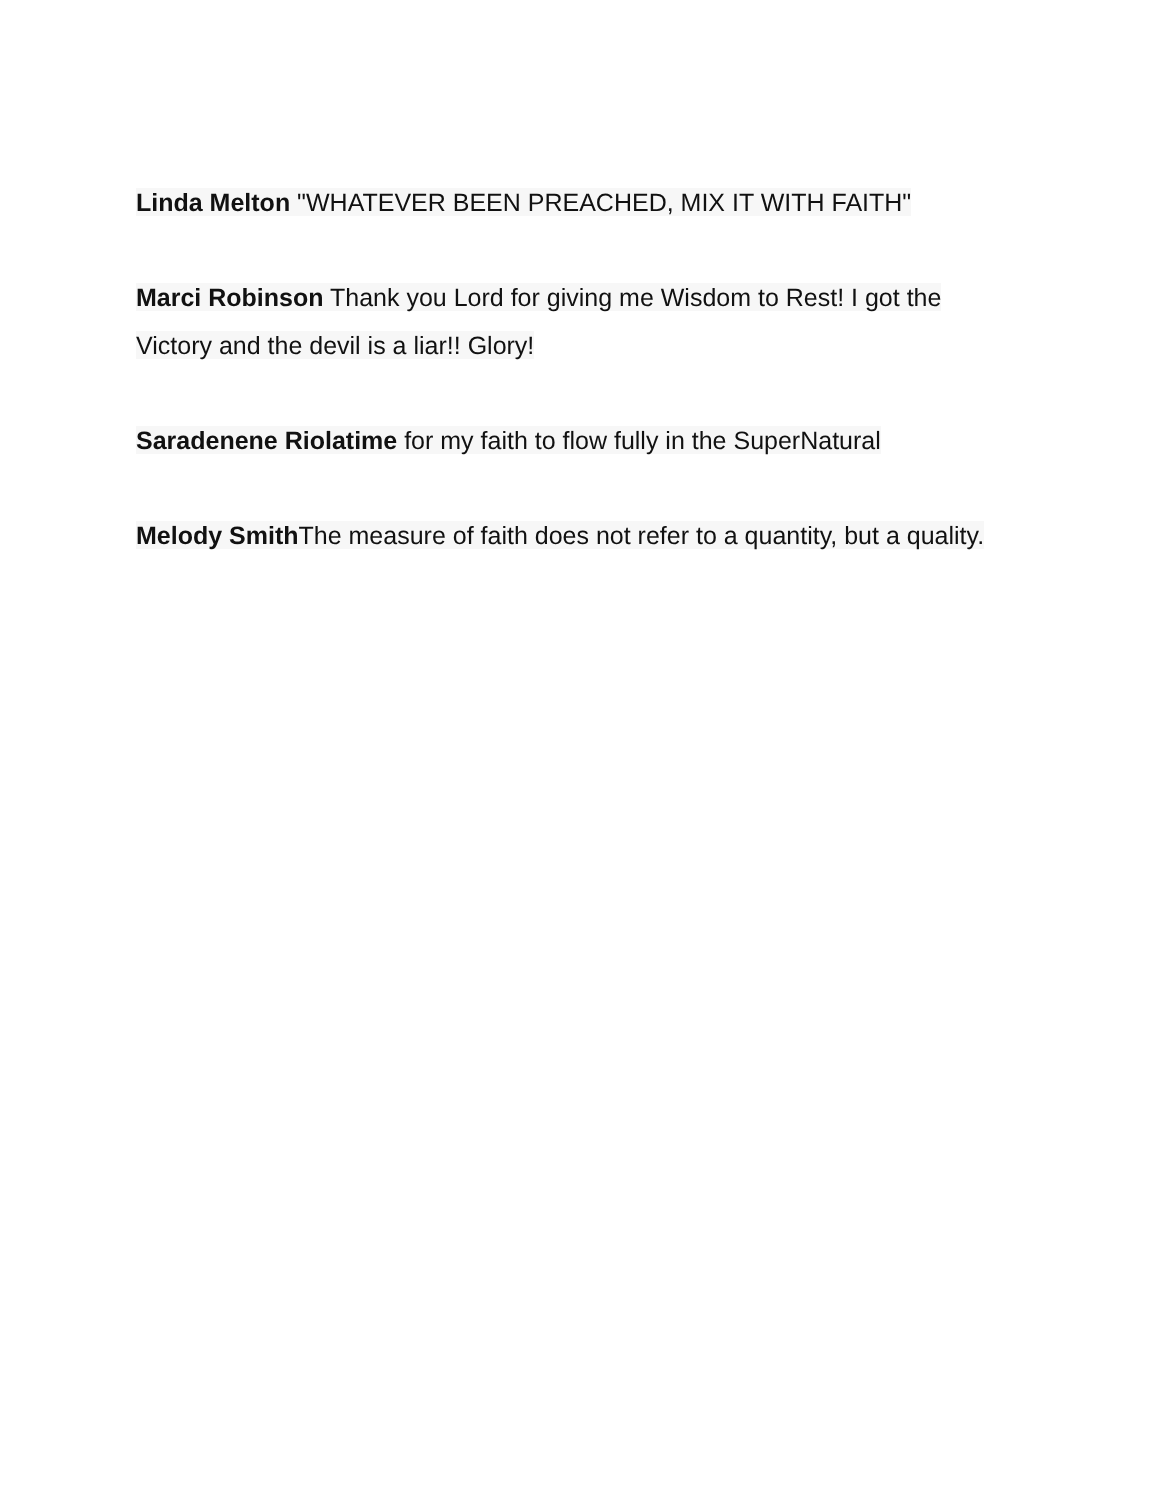Linda Melton "WHATEVER BEEN PREACHED, MIX IT WITH FAITH"
Marci Robinson Thank you Lord for giving me Wisdom to Rest! I got the Victory and the devil is a liar!! Glory!
Saradenene Riolatime for my faith to flow fully in the SuperNatural
Melody Smith The measure of faith does not refer to a quantity, but a quality.